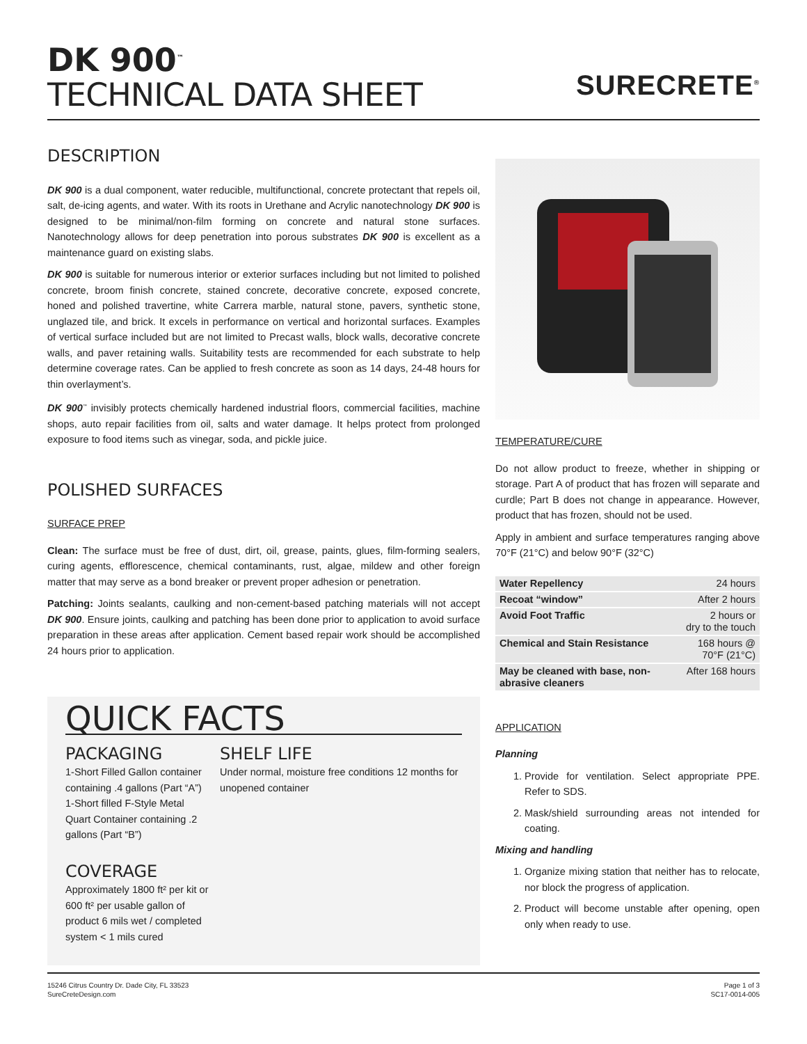DK 900<sup>™</sup>
TECHNICAL DATA SHEET
SURECRETE<sup>®</sup>
DESCRIPTION
DK 900 is a dual component, water reducible, multifunctional, concrete protectant that repels oil, salt, de-icing agents, and water. With its roots in Urethane and Acrylic nanotechnology DK 900 is designed to be minimal/non-film forming on concrete and natural stone surfaces. Nanotechnology allows for deep penetration into porous substrates DK 900 is excellent as a maintenance guard on existing slabs.
DK 900 is suitable for numerous interior or exterior surfaces including but not limited to polished concrete, broom finish concrete, stained concrete, decorative concrete, exposed concrete, honed and polished travertine, white Carrera marble, natural stone, pavers, synthetic stone, unglazed tile, and brick. It excels in performance on vertical and horizontal surfaces. Examples of vertical surface included but are not limited to Precast walls, block walls, decorative concrete walls, and paver retaining walls. Suitability tests are recommended for each substrate to help determine coverage rates. Can be applied to fresh concrete as soon as 14 days, 24-48 hours for thin overlayment’s.
DK 900<sup>™</sup> invisibly protects chemically hardened industrial floors, commercial facilities, machine shops, auto repair facilities from oil, salts and water damage. It helps protect from prolonged exposure to food items such as vinegar, soda, and pickle juice.
POLISHED SURFACES
SURFACE PREP
Clean: The surface must be free of dust, dirt, oil, grease, paints, glues, film-forming sealers, curing agents, efflorescence, chemical contaminants, rust, algae, mildew and other foreign matter that may serve as a bond breaker or prevent proper adhesion or penetration.
Patching: Joints sealants, caulking and non-cement-based patching materials will not accept DK 900. Ensure joints, caulking and patching has been done prior to application to avoid surface preparation in these areas after application. Cement based repair work should be accomplished 24 hours prior to application.
QUICK FACTS
PACKAGING
1-Short Filled Gallon container containing .4 gallons (Part “A”)
1-Short filled F-Style Metal Quart Container containing .2 gallons (Part “B”)
COVERAGE
Approximately 1800 ft² per kit or 600 ft² per usable gallon of product 6 mils wet / completed system < 1 mils cured
SHELF LIFE
Under normal, moisture free conditions 12 months for unopened container
TEMPERATURE/CURE
Do not allow product to freeze, whether in shipping or storage. Part A of product that has frozen will separate and curdle; Part B does not change in appearance. However, product that has frozen, should not be used.
Apply in ambient and surface temperatures ranging above 70°F (21°C) and below 90°F (32°C)
| Water Repellency | 24 hours |
| Recoat “window” | After 2 hours |
| Avoid Foot Traffic | 2 hours or dry to the touch |
| Chemical and Stain Resistance | 168 hours @ 70°F (21°C) |
| May be cleaned with base, non-abrasive cleaners | After 168 hours |
APPLICATION
Planning
1. Provide for ventilation. Select appropriate PPE. Refer to SDS.
2. Mask/shield surrounding areas not intended for coating.
Mixing and handling
1. Organize mixing station that neither has to relocate, nor block the progress of application.
2. Product will become unstable after opening, open only when ready to use.
15246 Citrus Country Dr. Dade City, FL 33523
SureCreteDesign.com
Page 1 of 3
SC17-0014-005